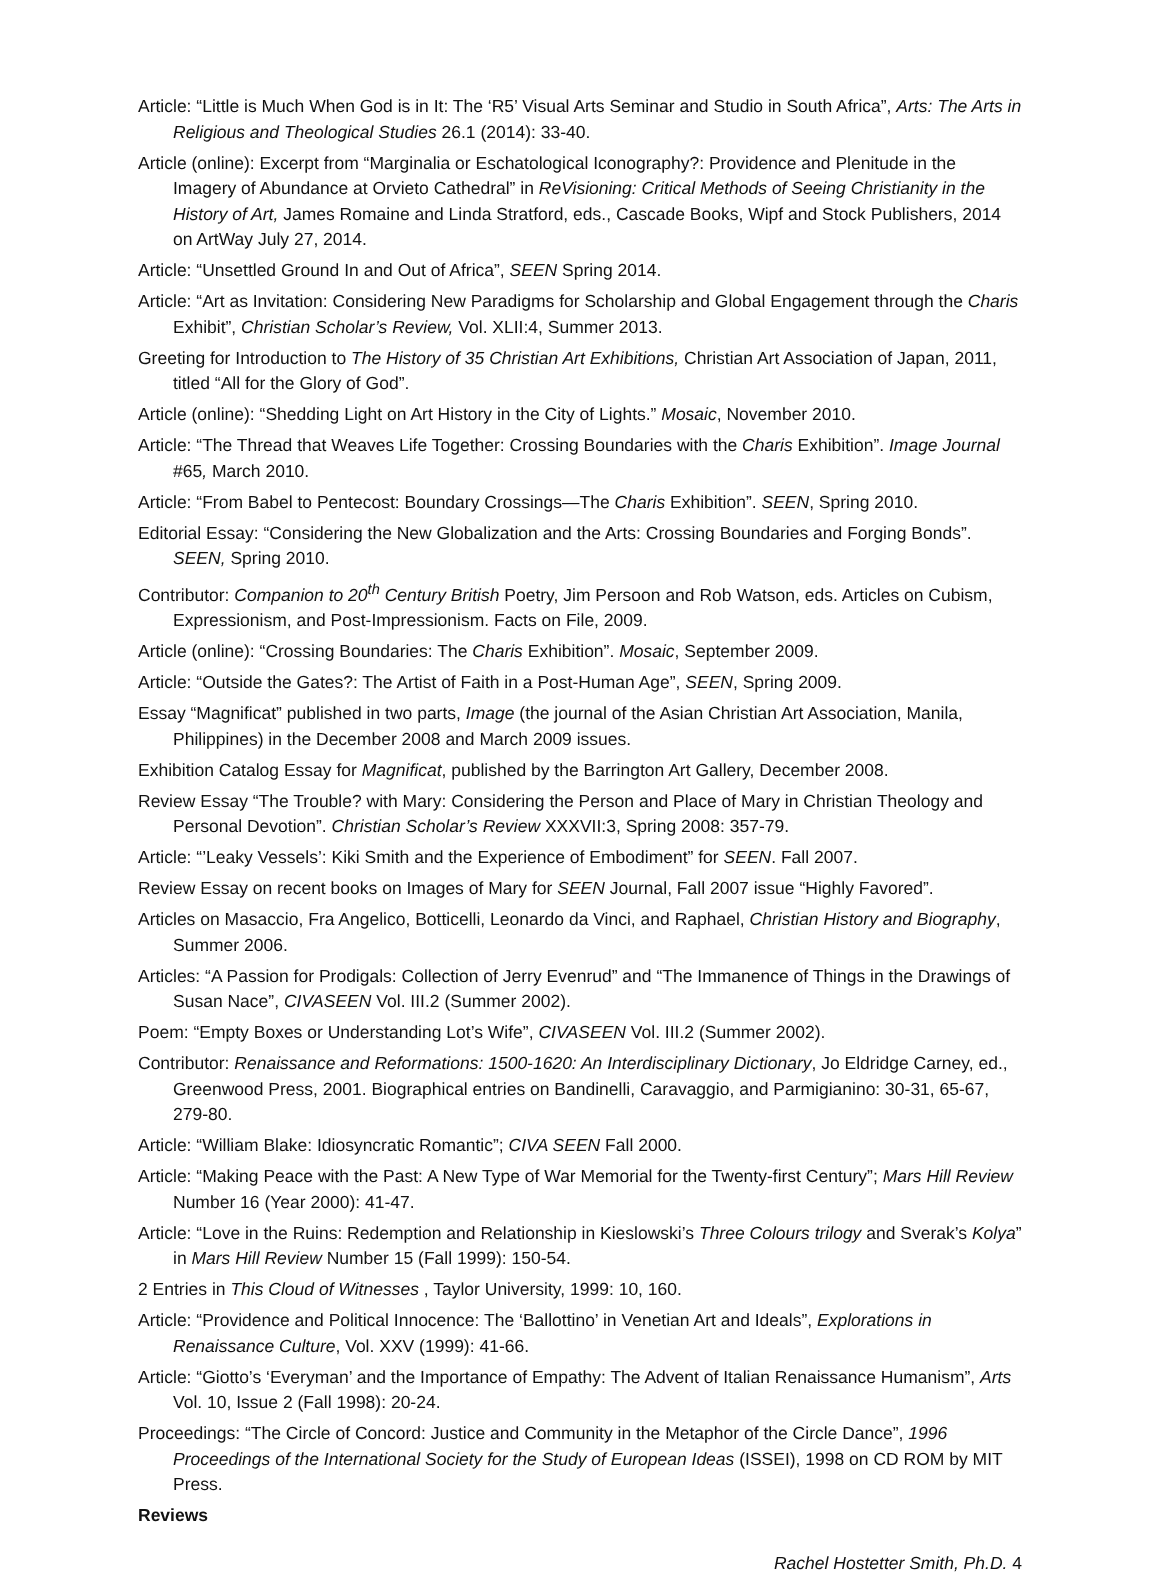Article: “Little is Much When God is in It: The ‘R5’ Visual Arts Seminar and Studio in South Africa”, Arts: The Arts in Religious and Theological Studies 26.1 (2014): 33-40.
Article (online): Excerpt from “Marginalia or Eschatological Iconography?: Providence and Plenitude in the Imagery of Abundance at Orvieto Cathedral” in ReVisioning: Critical Methods of Seeing Christianity in the History of Art, James Romaine and Linda Stratford, eds., Cascade Books, Wipf and Stock Publishers, 2014 on ArtWay July 27, 2014.
Article: “Unsettled Ground In and Out of Africa”, SEEN Spring 2014.
Article: “Art as Invitation: Considering New Paradigms for Scholarship and Global Engagement through the Charis Exhibit”, Christian Scholar’s Review, Vol. XLII:4, Summer 2013.
Greeting for Introduction to The History of 35 Christian Art Exhibitions, Christian Art Association of Japan, 2011, titled “All for the Glory of God”.
Article (online): “Shedding Light on Art History in the City of Lights.” Mosaic, November 2010.
Article: “The Thread that Weaves Life Together: Crossing Boundaries with the Charis Exhibition”. Image Journal #65, March 2010.
Article: “From Babel to Pentecost: Boundary Crossings—The Charis Exhibition”. SEEN, Spring 2010.
Editorial Essay: “Considering the New Globalization and the Arts: Crossing Boundaries and Forging Bonds”. SEEN, Spring 2010.
Contributor: Companion to 20<sup>th</sup> Century British Poetry, Jim Persoon and Rob Watson, eds. Articles on Cubism, Expressionism, and Post-Impressionism. Facts on File, 2009.
Article (online): “Crossing Boundaries: The Charis Exhibition”. Mosaic, September 2009.
Article: “Outside the Gates?: The Artist of Faith in a Post-Human Age”, SEEN, Spring 2009.
Essay “Magnificat” published in two parts, Image (the journal of the Asian Christian Art Association, Manila, Philippines) in the December 2008 and March 2009 issues.
Exhibition Catalog Essay for Magnificat, published by the Barrington Art Gallery, December 2008.
Review Essay “The Trouble? with Mary: Considering the Person and Place of Mary in Christian Theology and Personal Devotion”. Christian Scholar’s Review XXXVII:3, Spring 2008: 357-79.
Article: “’Leaky Vessels’: Kiki Smith and the Experience of Embodiment” for SEEN. Fall 2007.
Review Essay on recent books on Images of Mary for SEEN Journal, Fall 2007 issue “Highly Favored”.
Articles on Masaccio, Fra Angelico, Botticelli, Leonardo da Vinci, and Raphael, Christian History and Biography, Summer 2006.
Articles: “A Passion for Prodigals: Collection of Jerry Evenrud” and “The Immanence of Things in the Drawings of Susan Nace”, CIVASEEN Vol. III.2 (Summer 2002).
Poem: “Empty Boxes or Understanding Lot’s Wife”, CIVASEEN Vol. III.2 (Summer 2002).
Contributor: Renaissance and Reformations: 1500-1620: An Interdisciplinary Dictionary, Jo Eldridge Carney, ed., Greenwood Press, 2001. Biographical entries on Bandinelli, Caravaggio, and Parmigianino: 30-31, 65-67, 279-80.
Article: “William Blake: Idiosyncratic Romantic”; CIVA SEEN Fall 2000.
Article: “Making Peace with the Past: A New Type of War Memorial for the Twenty-first Century”; Mars Hill Review Number 16 (Year 2000): 41-47.
Article: “Love in the Ruins: Redemption and Relationship in Kieslowski’s Three Colours trilogy and Sverak’s Kolya” in Mars Hill Review Number 15 (Fall 1999): 150-54.
2 Entries in This Cloud of Witnesses , Taylor University, 1999: 10, 160.
Article: “Providence and Political Innocence: The ‘Ballottino’ in Venetian Art and Ideals”, Explorations in Renaissance Culture, Vol. XXV (1999): 41-66.
Article: “Giotto’s ‘Everyman’ and the Importance of Empathy: The Advent of Italian Renaissance Humanism”, Arts Vol. 10, Issue 2 (Fall 1998): 20-24.
Proceedings: “The Circle of Concord: Justice and Community in the Metaphor of the Circle Dance”, 1996 Proceedings of the International Society for the Study of European Ideas (ISSEI), 1998 on CD ROM by MIT Press.
Reviews
Rachel Hostetter Smith, Ph.D. 4